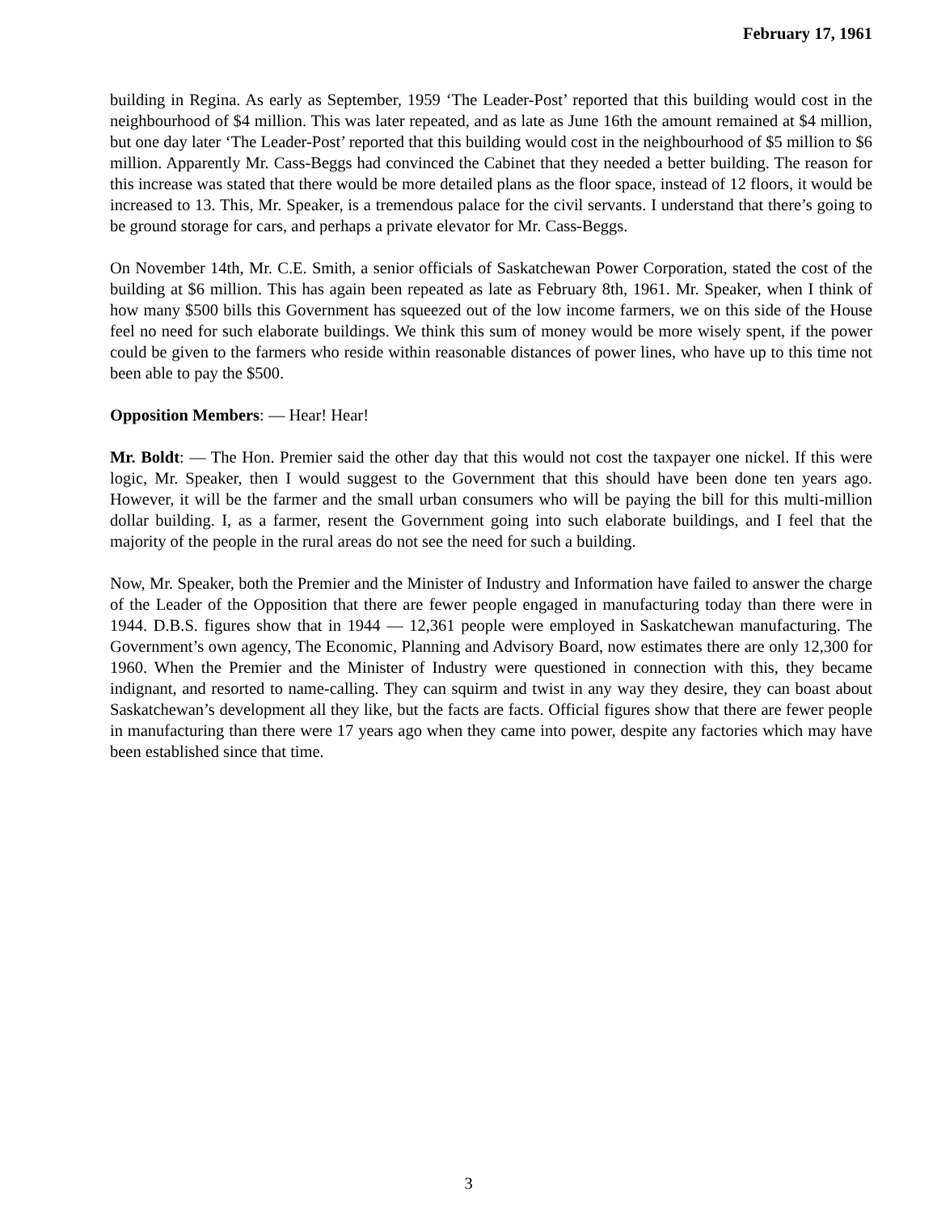February 17, 1961
building in Regina. As early as September, 1959 ‘The Leader-Post’ reported that this building would cost in the neighbourhood of $4 million. This was later repeated, and as late as June 16th the amount remained at $4 million, but one day later ‘The Leader-Post’ reported that this building would cost in the neighbourhood of $5 million to $6 million. Apparently Mr. Cass-Beggs had convinced the Cabinet that they needed a better building. The reason for this increase was stated that there would be more detailed plans as the floor space, instead of 12 floors, it would be increased to 13. This, Mr. Speaker, is a tremendous palace for the civil servants. I understand that there’s going to be ground storage for cars, and perhaps a private elevator for Mr. Cass-Beggs.
On November 14th, Mr. C.E. Smith, a senior officials of Saskatchewan Power Corporation, stated the cost of the building at $6 million. This has again been repeated as late as February 8th, 1961. Mr. Speaker, when I think of how many $500 bills this Government has squeezed out of the low income farmers, we on this side of the House feel no need for such elaborate buildings. We think this sum of money would be more wisely spent, if the power could be given to the farmers who reside within reasonable distances of power lines, who have up to this time not been able to pay the $500.
Opposition Members: — Hear! Hear!
Mr. Boldt: — The Hon. Premier said the other day that this would not cost the taxpayer one nickel. If this were logic, Mr. Speaker, then I would suggest to the Government that this should have been done ten years ago. However, it will be the farmer and the small urban consumers who will be paying the bill for this multi-million dollar building. I, as a farmer, resent the Government going into such elaborate buildings, and I feel that the majority of the people in the rural areas do not see the need for such a building.
Now, Mr. Speaker, both the Premier and the Minister of Industry and Information have failed to answer the charge of the Leader of the Opposition that there are fewer people engaged in manufacturing today than there were in 1944. D.B.S. figures show that in 1944 — 12,361 people were employed in Saskatchewan manufacturing. The Government’s own agency, The Economic, Planning and Advisory Board, now estimates there are only 12,300 for 1960. When the Premier and the Minister of Industry were questioned in connection with this, they became indignant, and resorted to name-calling. They can squirm and twist in any way they desire, they can boast about Saskatchewan’s development all they like, but the facts are facts. Official figures show that there are fewer people in manufacturing than there were 17 years ago when they came into power, despite any factories which may have been established since that time.
3